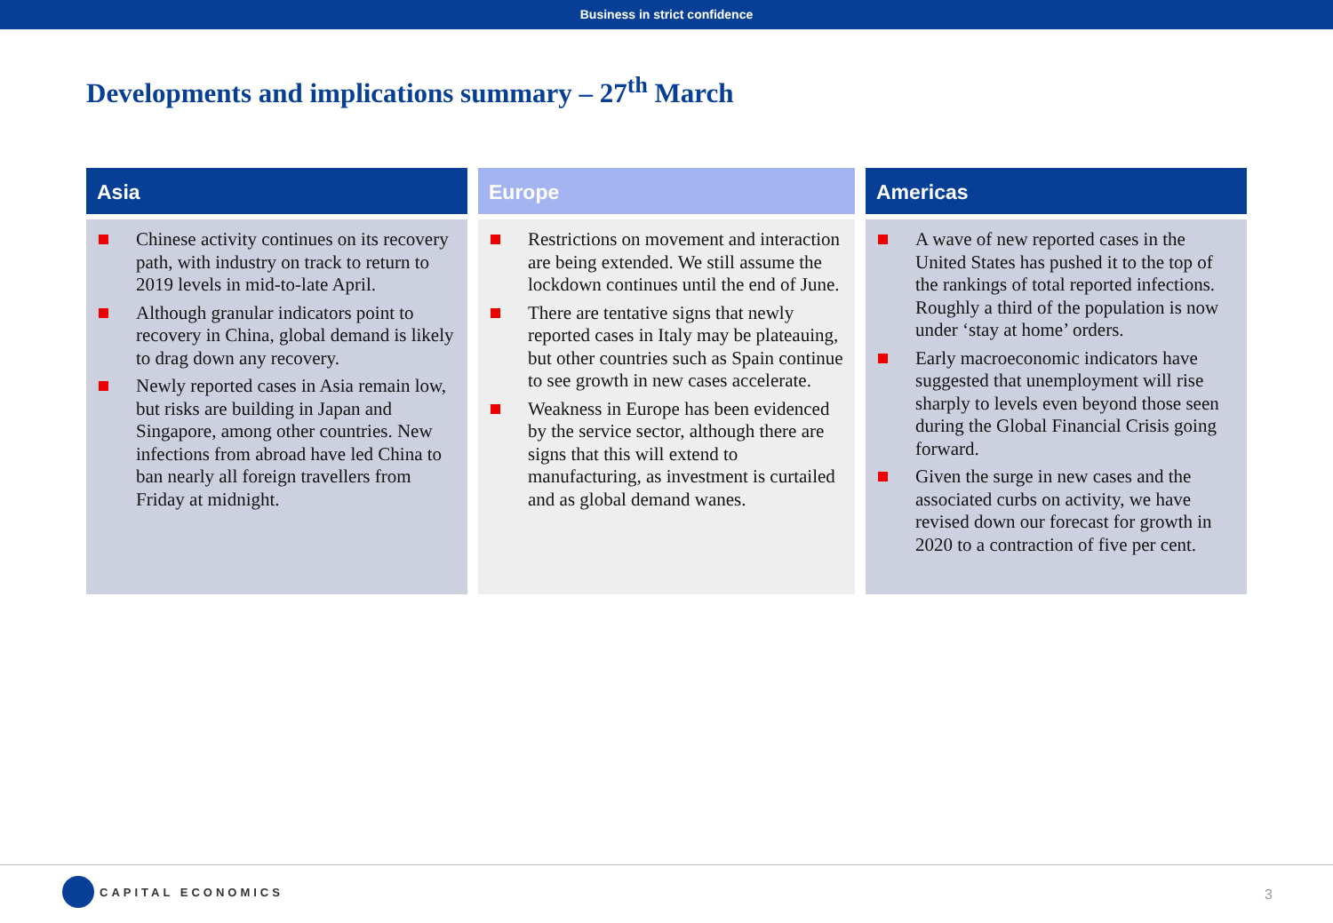Business in strict confidence
Developments and implications summary – 27<sup>th</sup> March
Asia
Chinese activity continues on its recovery path, with industry on track to return to 2019 levels in mid-to-late April.
Although granular indicators point to recovery in China, global demand is likely to drag down any recovery.
Newly reported cases in Asia remain low, but risks are building in Japan and Singapore, among other countries. New infections from abroad have led China to ban nearly all foreign travellers from Friday at midnight.
Europe
Restrictions on movement and interaction are being extended. We still assume the lockdown continues until the end of June.
There are tentative signs that newly reported cases in Italy may be plateauing, but other countries such as Spain continue to see growth in new cases accelerate.
Weakness in Europe has been evidenced by the service sector, although there are signs that this will extend to manufacturing, as investment is curtailed and as global demand wanes.
Americas
A wave of new reported cases in the United States has pushed it to the top of the rankings of total reported infections. Roughly a third of the population is now under ‘stay at home’ orders.
Early macroeconomic indicators have suggested that unemployment will rise sharply to levels even beyond those seen during the Global Financial Crisis going forward.
Given the surge in new cases and the associated curbs on activity, we have revised down our forecast for growth in 2020 to a contraction of five per cent.
CAPITAL ECONOMICS
3